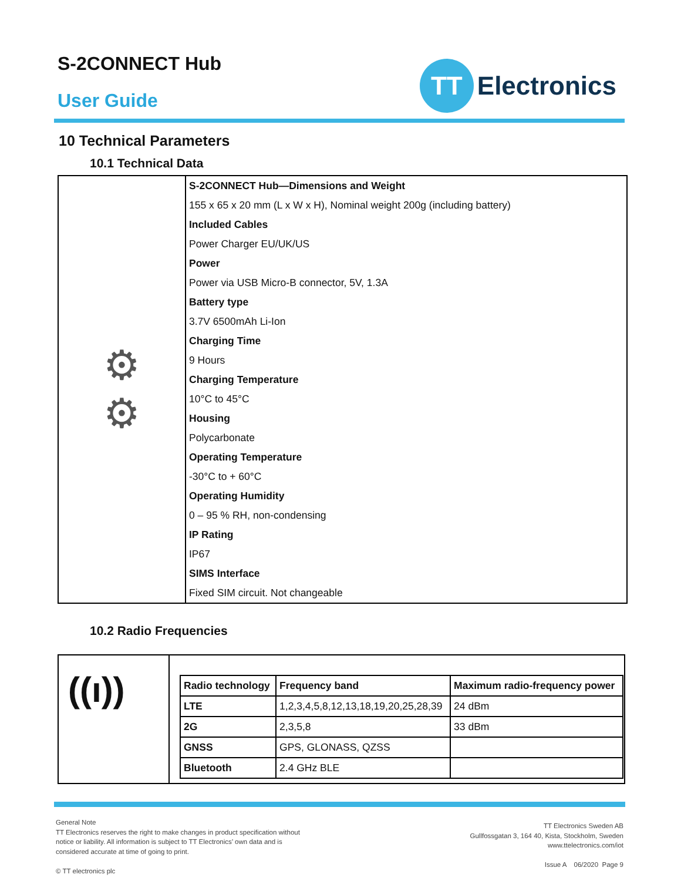S-2CONNECT Hub
User Guide
TT
Electronics
10 Technical Parameters
10.1 Technical Data
| ⚙ ⚙ | S-2CONNECT Hub—Dimensions and Weight |
| | 155 x 65 x 20 mm (L x W x H), Nominal weight 200g (including battery) |
| | Included Cables |
| | Power Charger EU/UK/US |
| | Power |
| | Power via USB Micro-B connector, 5V, 1.3A |
| | Battery type |
| | 3.7V 6500mAh Li-Ion |
| | Charging Time |
| | 9 Hours |
| | Charging Temperature |
| | 10°C to 45°C |
| | Housing |
| | Polycarbonate |
| | Operating Temperature |
| | -30°C to + 60°C |
| | Operating Humidity |
| | 0 – 95 % RH, non-condensing |
| | IP Rating |
| | IP67 |
| | SIMS Interface |
| | Fixed SIM circuit. Not changeable |
10.2 Radio Frequencies
| ((ı)) | / Radio technology / Frequency band / Maximum radio-frequency power / / --- / --- / --- / / LTE / 1,2,3,4,5,8,12,13,18,19,20,25,28,39 / 24 dBm / / 2G / 2,3,5,8 / 33 dBm / / GNSS / GPS, GLONASS, QZSS / / / Bluetooth / 2.4 GHz BLE / / |
General Note
TT Electronics reserves the right to make changes in product specification without
notice or liability. All information is subject to TT Electronics’ own data and is
considered accurate at time of going to print.
© TT electronics plc
TT Electronics Sweden AB
Gullfossgatan 3, 164 40, Kista, Stockholm, Sweden
www.ttelectronics.com/iot
Issue A 06/2020 Page 9